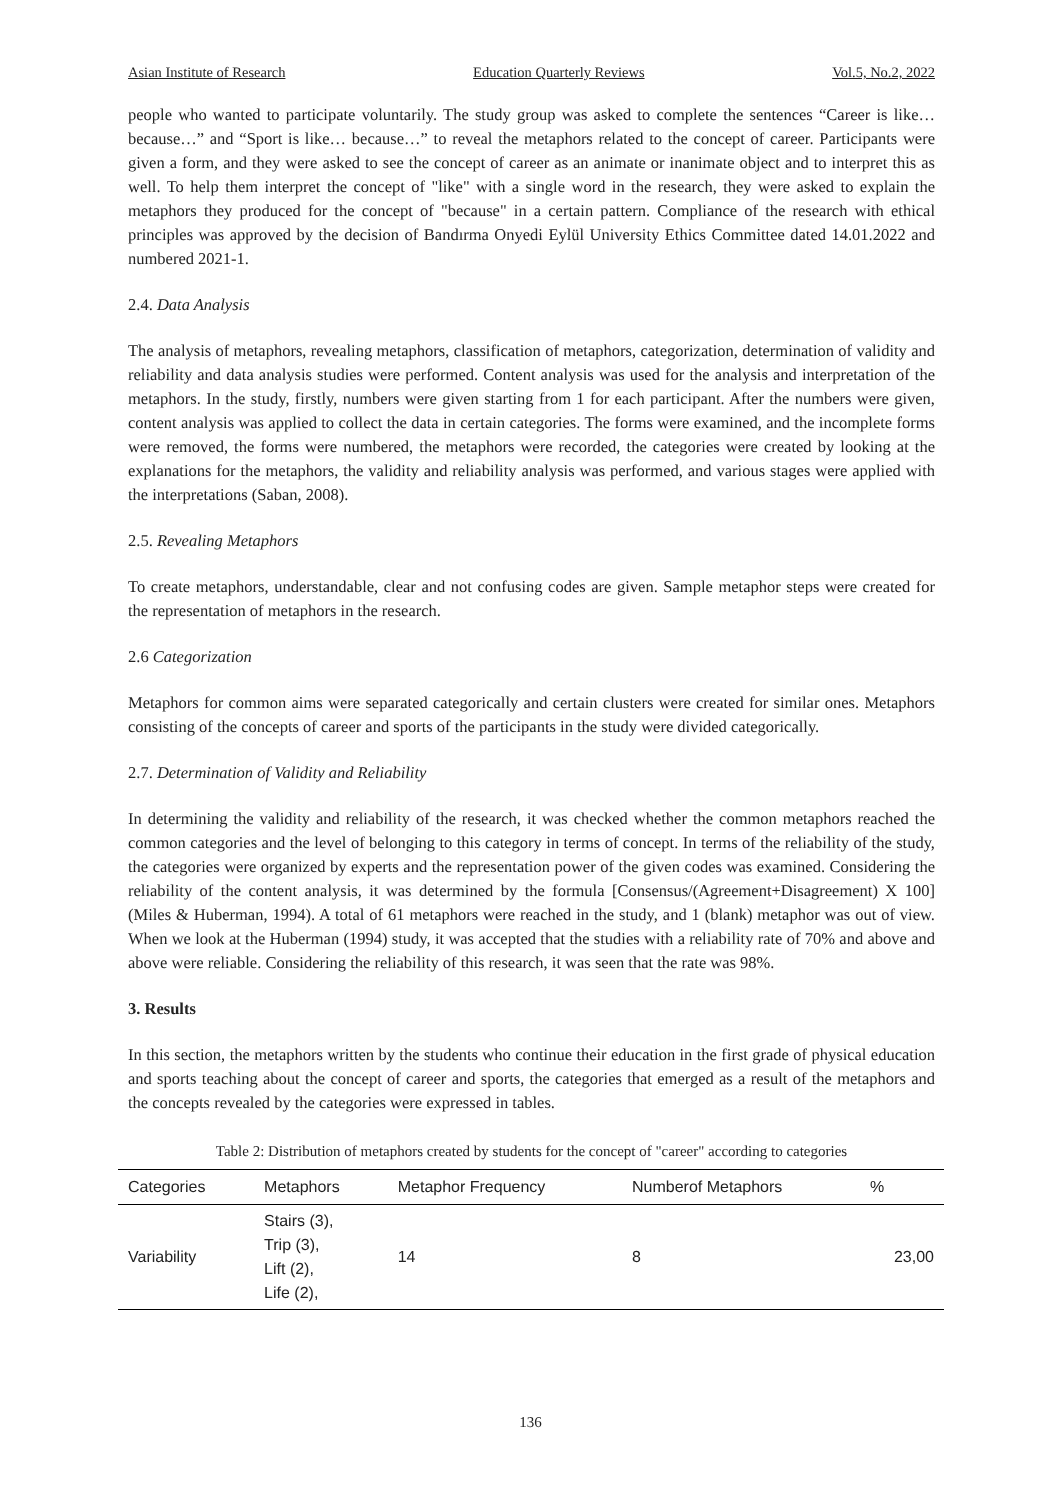Asian Institute of Research Education Quarterly Reviews Vol.5, No.2, 2022
people who wanted to participate voluntarily. The study group was asked to complete the sentences “Career is like… because…” and “Sport is like… because…” to reveal the metaphors related to the concept of career. Participants were given a form, and they were asked to see the concept of career as an animate or inanimate object and to interpret this as well. To help them interpret the concept of "like" with a single word in the research, they were asked to explain the metaphors they produced for the concept of "because" in a certain pattern. Compliance of the research with ethical principles was approved by the decision of Bandırma Onyedi Eylül University Ethics Committee dated 14.01.2022 and numbered 2021-1.
2.4. Data Analysis
The analysis of metaphors, revealing metaphors, classification of metaphors, categorization, determination of validity and reliability and data analysis studies were performed. Content analysis was used for the analysis and interpretation of the metaphors. In the study, firstly, numbers were given starting from 1 for each participant. After the numbers were given, content analysis was applied to collect the data in certain categories. The forms were examined, and the incomplete forms were removed, the forms were numbered, the metaphors were recorded, the categories were created by looking at the explanations for the metaphors, the validity and reliability analysis was performed, and various stages were applied with the interpretations (Saban, 2008).
2.5. Revealing Metaphors
To create metaphors, understandable, clear and not confusing codes are given. Sample metaphor steps were created for the representation of metaphors in the research.
2.6 Categorization
Metaphors for common aims were separated categorically and certain clusters were created for similar ones. Metaphors consisting of the concepts of career and sports of the participants in the study were divided categorically.
2.7. Determination of Validity and Reliability
In determining the validity and reliability of the research, it was checked whether the common metaphors reached the common categories and the level of belonging to this category in terms of concept. In terms of the reliability of the study, the categories were organized by experts and the representation power of the given codes was examined. Considering the reliability of the content analysis, it was determined by the formula [Consensus/(Agreement+Disagreement) X 100] (Miles & Huberman, 1994). A total of 61 metaphors were reached in the study, and 1 (blank) metaphor was out of view. When we look at the Huberman (1994) study, it was accepted that the studies with a reliability rate of 70% and above and above were reliable. Considering the reliability of this research, it was seen that the rate was 98%.
3. Results
In this section, the metaphors written by the students who continue their education in the first grade of physical education and sports teaching about the concept of career and sports, the categories that emerged as a result of the metaphors and the concepts revealed by the categories were expressed in tables.
Table 2: Distribution of metaphors created by students for the concept of "career" according to categories
| Categories | Metaphors | Metaphor Frequency | Numberof Metaphors | % |
| --- | --- | --- | --- | --- |
| Variability | Stairs (3), Trip (3), Lift (2), Life (2), | 14 | 8 | 23,00 |
136